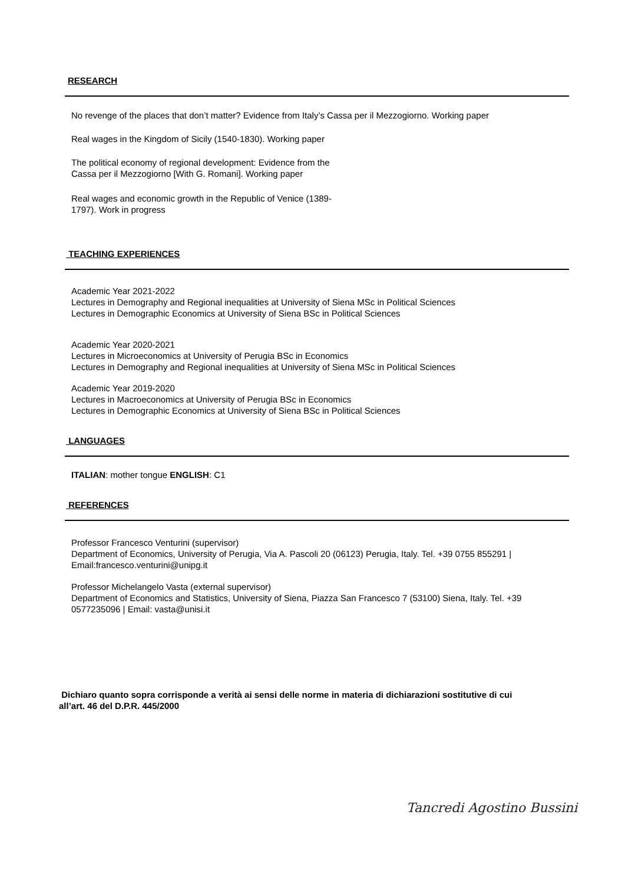RESEARCH
No revenge of the places that don’t matter? Evidence from Italy’s Cassa per il Mezzogiorno. Working paper
Real wages in the Kingdom of Sicily (1540-1830). Working paper
The political economy of regional development: Evidence from the
Cassa per il Mezzogiorno [With G. Romani]. Working paper
Real wages and economic growth in the Republic of Venice (1389-
1797). Work in progress
TEACHING EXPERIENCES
Academic Year 2021-2022
Lectures in Demography and Regional inequalities at University of Siena MSc in Political Sciences
Lectures in Demographic Economics at University of Siena BSc in Political Sciences
Academic Year 2020-2021
Lectures in Microeconomics at University of Perugia BSc in Economics
Lectures in Demography and Regional inequalities at University of Siena MSc in Political Sciences
Academic Year 2019-2020
Lectures in Macroeconomics at University of Perugia BSc in Economics
Lectures in Demographic Economics at University of Siena BSc in Political Sciences
LANGUAGES
ITALIAN: mother tongue ENGLISH: C1
REFERENCES
Professor Francesco Venturini (supervisor)
Department of Economics, University of Perugia, Via A. Pascoli 20 (06123) Perugia, Italy. Tel. +39 0755 855291 |
Email:francesco.venturini@unipg.it
Professor Michelangelo Vasta (external supervisor)
Department of Economics and Statistics, University of Siena, Piazza San Francesco 7 (53100) Siena, Italy. Tel. +39
0577235096 | Email: vasta@unisi.it
Dichiaro quanto sopra corrisponde a verità ai sensi delle norme in materia di dichiarazioni sostitutive di cui
all’art. 46 del D.P.R. 445/2000
Tancredi Agostino Bussini